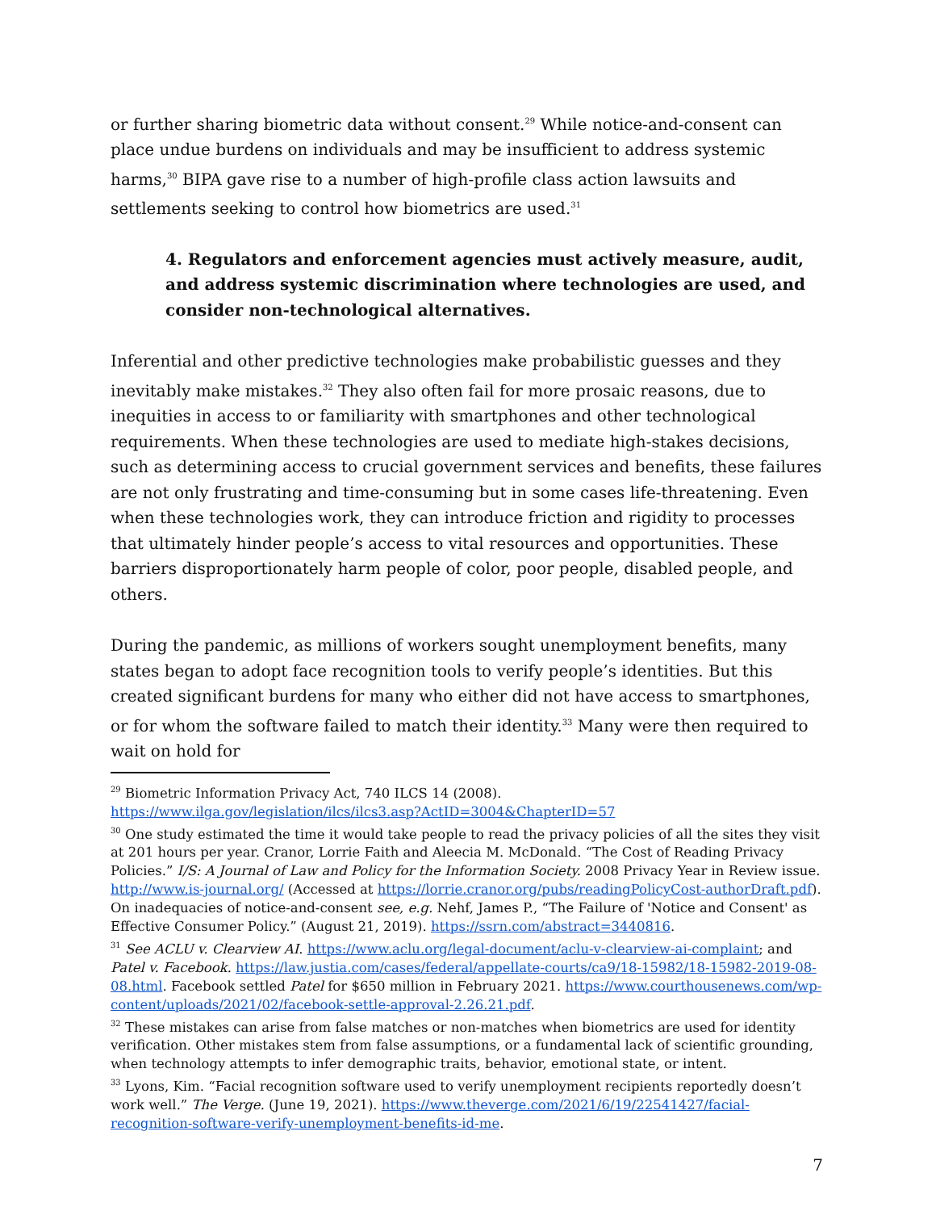or further sharing biometric data without consent.<sup>29</sup> While notice-and-consent can place undue burdens on individuals and may be insufficient to address systemic harms,<sup>30</sup> BIPA gave rise to a number of high-profile class action lawsuits and settlements seeking to control how biometrics are used.<sup>31</sup>
4. Regulators and enforcement agencies must actively measure, audit, and address systemic discrimination where technologies are used, and consider non-technological alternatives.
Inferential and other predictive technologies make probabilistic guesses and they inevitably make mistakes.<sup>32</sup> They also often fail for more prosaic reasons, due to inequities in access to or familiarity with smartphones and other technological requirements. When these technologies are used to mediate high-stakes decisions, such as determining access to crucial government services and benefits, these failures are not only frustrating and time-consuming but in some cases life-threatening. Even when these technologies work, they can introduce friction and rigidity to processes that ultimately hinder people’s access to vital resources and opportunities. These barriers disproportionately harm people of color, poor people, disabled people, and others.
During the pandemic, as millions of workers sought unemployment benefits, many states began to adopt face recognition tools to verify people’s identities. But this created significant burdens for many who either did not have access to smartphones, or for whom the software failed to match their identity.<sup>33</sup> Many were then required to wait on hold for
<sup>29</sup> Biometric Information Privacy Act, 740 ILCS 14 (2008).
https://www.ilga.gov/legislation/ilcs/ilcs3.asp?ActID=3004&ChapterID=57
<sup>30</sup> One study estimated the time it would take people to read the privacy policies of all the sites they visit at 201 hours per year. Cranor, Lorrie Faith and Aleecia M. McDonald. “The Cost of Reading Privacy Policies.” I/S: A Journal of Law and Policy for the Information Society. 2008 Privacy Year in Review issue. http://www.is-journal.org/ (Accessed at https://lorrie.cranor.org/pubs/readingPolicyCost-authorDraft.pdf). On inadequacies of notice-and-consent see, e.g. Nehf, James P., “The Failure of 'Notice and Consent' as Effective Consumer Policy.” (August 21, 2019). https://ssrn.com/abstract=3440816.
<sup>31</sup> See ACLU v. Clearview AI. https://www.aclu.org/legal-document/aclu-v-clearview-ai-complaint; and Patel v. Facebook. https://law.justia.com/cases/federal/appellate-courts/ca9/18-15982/18-15982-2019-08-08.html. Facebook settled Patel for $650 million in February 2021. https://www.courthousenews.com/wp-content/uploads/2021/02/facebook-settle-approval-2.26.21.pdf.
<sup>32</sup> These mistakes can arise from false matches or non-matches when biometrics are used for identity verification. Other mistakes stem from false assumptions, or a fundamental lack of scientific grounding, when technology attempts to infer demographic traits, behavior, emotional state, or intent.
<sup>33</sup> Lyons, Kim. “Facial recognition software used to verify unemployment recipients reportedly doesn’t work well.” The Verge. (June 19, 2021). https://www.theverge.com/2021/6/19/22541427/facial-recognition-software-verify-unemployment-benefits-id-me.
7